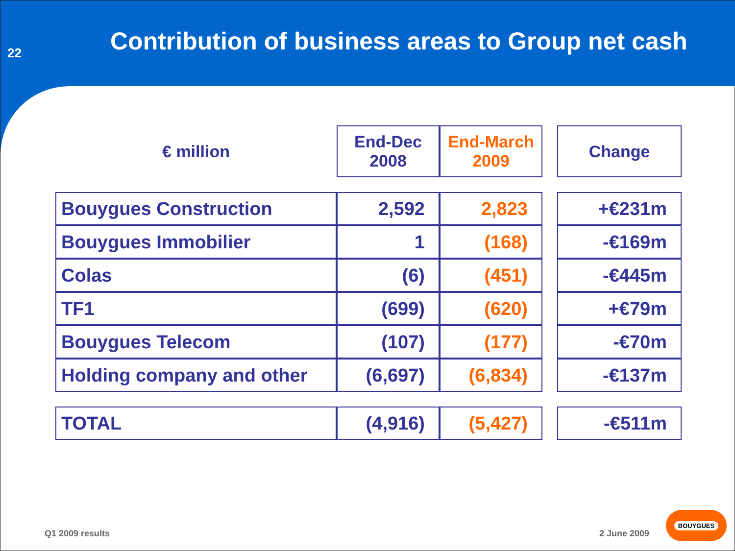22
Contribution of business areas to Group net cash
| € million | End-Dec 2008 | End-March 2009 | | Change |
| --- | --- | --- | --- | --- |
| Bouygues Construction | 2,592 | 2,823 | | +€231m |
| Bouygues Immobilier | 1 | (168) | | -€169m |
| Colas | (6) | (451) | | -€445m |
| TF1 | (699) | (620) | | +€79m |
| Bouygues Telecom | (107) | (177) | | -€70m |
| Holding company and other | (6,697) | (6,834) | | -€137m |
| TOTAL | (4,916) | (5,427) | | -€511m |
Q1 2009 results 2 June 2009
BOUYGUES